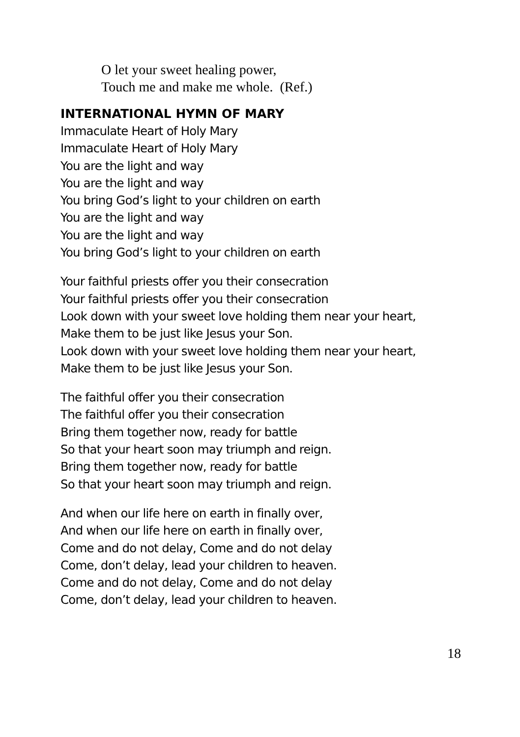O let your sweet healing power,
Touch me and make me whole. (Ref.)
INTERNATIONAL HYMN OF MARY
Immaculate Heart of Holy Mary
Immaculate Heart of Holy Mary
You are the light and way
You are the light and way
You bring God’s light to your children on earth
You are the light and way
You are the light and way
You bring God’s light to your children on earth
Your faithful priests offer you their consecration
Your faithful priests offer you their consecration
Look down with your sweet love holding them near your heart,
Make them to be just like Jesus your Son.
Look down with your sweet love holding them near your heart,
Make them to be just like Jesus your Son.
The faithful offer you their consecration
The faithful offer you their consecration
Bring them together now, ready for battle
So that your heart soon may triumph and reign.
Bring them together now, ready for battle
So that your heart soon may triumph and reign.
And when our life here on earth in finally over,
And when our life here on earth in finally over,
Come and do not delay, Come and do not delay
Come, don’t delay, lead your children to heaven.
Come and do not delay, Come and do not delay
Come, don’t delay, lead your children to heaven.
18